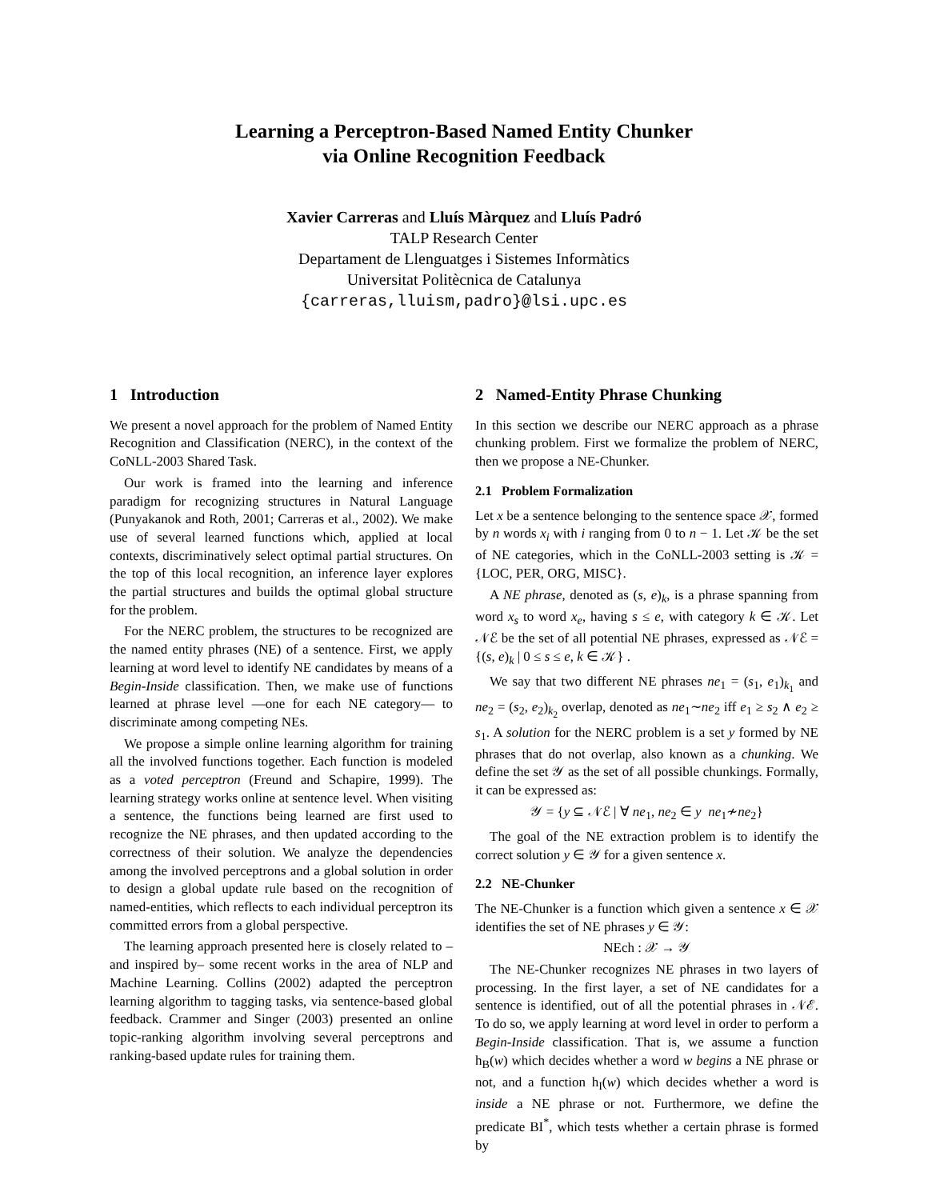Learning a Perceptron-Based Named Entity Chunker
via Online Recognition Feedback
Xavier Carreras and Lluís Màrquez and Lluís Padró
TALP Research Center
Departament de Llenguatges i Sistemes Informàtics
Universitat Politècnica de Catalunya
{carreras,lluism,padro}@lsi.upc.es
1 Introduction
We present a novel approach for the problem of Named Entity Recognition and Classification (NERC), in the context of the CoNLL-2003 Shared Task.
Our work is framed into the learning and inference paradigm for recognizing structures in Natural Language (Punyakanok and Roth, 2001; Carreras et al., 2002). We make use of several learned functions which, applied at local contexts, discriminatively select optimal partial structures. On the top of this local recognition, an inference layer explores the partial structures and builds the optimal global structure for the problem.
For the NERC problem, the structures to be recognized are the named entity phrases (NE) of a sentence. First, we apply learning at word level to identify NE candidates by means of a Begin-Inside classification. Then, we make use of functions learned at phrase level —one for each NE category— to discriminate among competing NEs.
We propose a simple online learning algorithm for training all the involved functions together. Each function is modeled as a voted perceptron (Freund and Schapire, 1999). The learning strategy works online at sentence level. When visiting a sentence, the functions being learned are first used to recognize the NE phrases, and then updated according to the correctness of their solution. We analyze the dependencies among the involved perceptrons and a global solution in order to design a global update rule based on the recognition of named-entities, which reflects to each individual perceptron its committed errors from a global perspective.
The learning approach presented here is closely related to –and inspired by– some recent works in the area of NLP and Machine Learning. Collins (2002) adapted the perceptron learning algorithm to tagging tasks, via sentence-based global feedback. Crammer and Singer (2003) presented an online topic-ranking algorithm involving several perceptrons and ranking-based update rules for training them.
2 Named-Entity Phrase Chunking
In this section we describe our NERC approach as a phrase chunking problem. First we formalize the problem of NERC, then we propose a NE-Chunker.
2.1 Problem Formalization
Let x be a sentence belonging to the sentence space 𝒳, formed by n words x<sub>i</sub> with i ranging from 0 to n − 1. Let 𝒦 be the set of NE categories, which in the CoNLL-2003 setting is 𝒦 = {LOC, PER, ORG, MISC}.
A NE phrase, denoted as (s, e)<sub>k</sub>, is a phrase spanning from word x<sub>s</sub> to word x<sub>e</sub>, having s ≤ e, with category k ∈ 𝒦. Let 𝒩ℰ be the set of all potential NE phrases, expressed as 𝒩ℰ = {(s, e)<sub>k</sub> | 0 ≤ s ≤ e, k ∈ 𝒦} .
We say that two different NE phrases ne<sub>1</sub> = (s<sub>1</sub>, e<sub>1</sub>)<sub>k<sub>1</sub></sub> and ne<sub>2</sub> = (s<sub>2</sub>, e<sub>2</sub>)<sub>k<sub>2</sub></sub> overlap, denoted as ne<sub>1</sub>∼ne<sub>2</sub> iff e<sub>1</sub> ≥ s<sub>2</sub> ∧ e<sub>2</sub> ≥ s<sub>1</sub>. A solution for the NERC problem is a set y formed by NE phrases that do not overlap, also known as a chunking. We define the set 𝒴 as the set of all possible chunkings. Formally, it can be expressed as:
𝒴 = {y ⊆ 𝒩ℰ | ∀ ne<sub>1</sub>, ne<sub>2</sub> ∈ y ne<sub>1</sub>≁ne<sub>2</sub>}
The goal of the NE extraction problem is to identify the correct solution y ∈ 𝒴 for a given sentence x.
2.2 NE-Chunker
The NE-Chunker is a function which given a sentence x ∈ 𝒳 identifies the set of NE phrases y ∈ 𝒴:
NEch : 𝒳 → 𝒴
The NE-Chunker recognizes NE phrases in two layers of processing. In the first layer, a set of NE candidates for a sentence is identified, out of all the potential phrases in 𝒩ℰ. To do so, we apply learning at word level in order to perform a Begin-Inside classification. That is, we assume a function h<sub>B</sub>(w) which decides whether a word w begins a NE phrase or not, and a function h<sub>I</sub>(w) which decides whether a word is inside a NE phrase or not. Furthermore, we define the predicate BI<sup>*</sup>, which tests whether a certain phrase is formed by